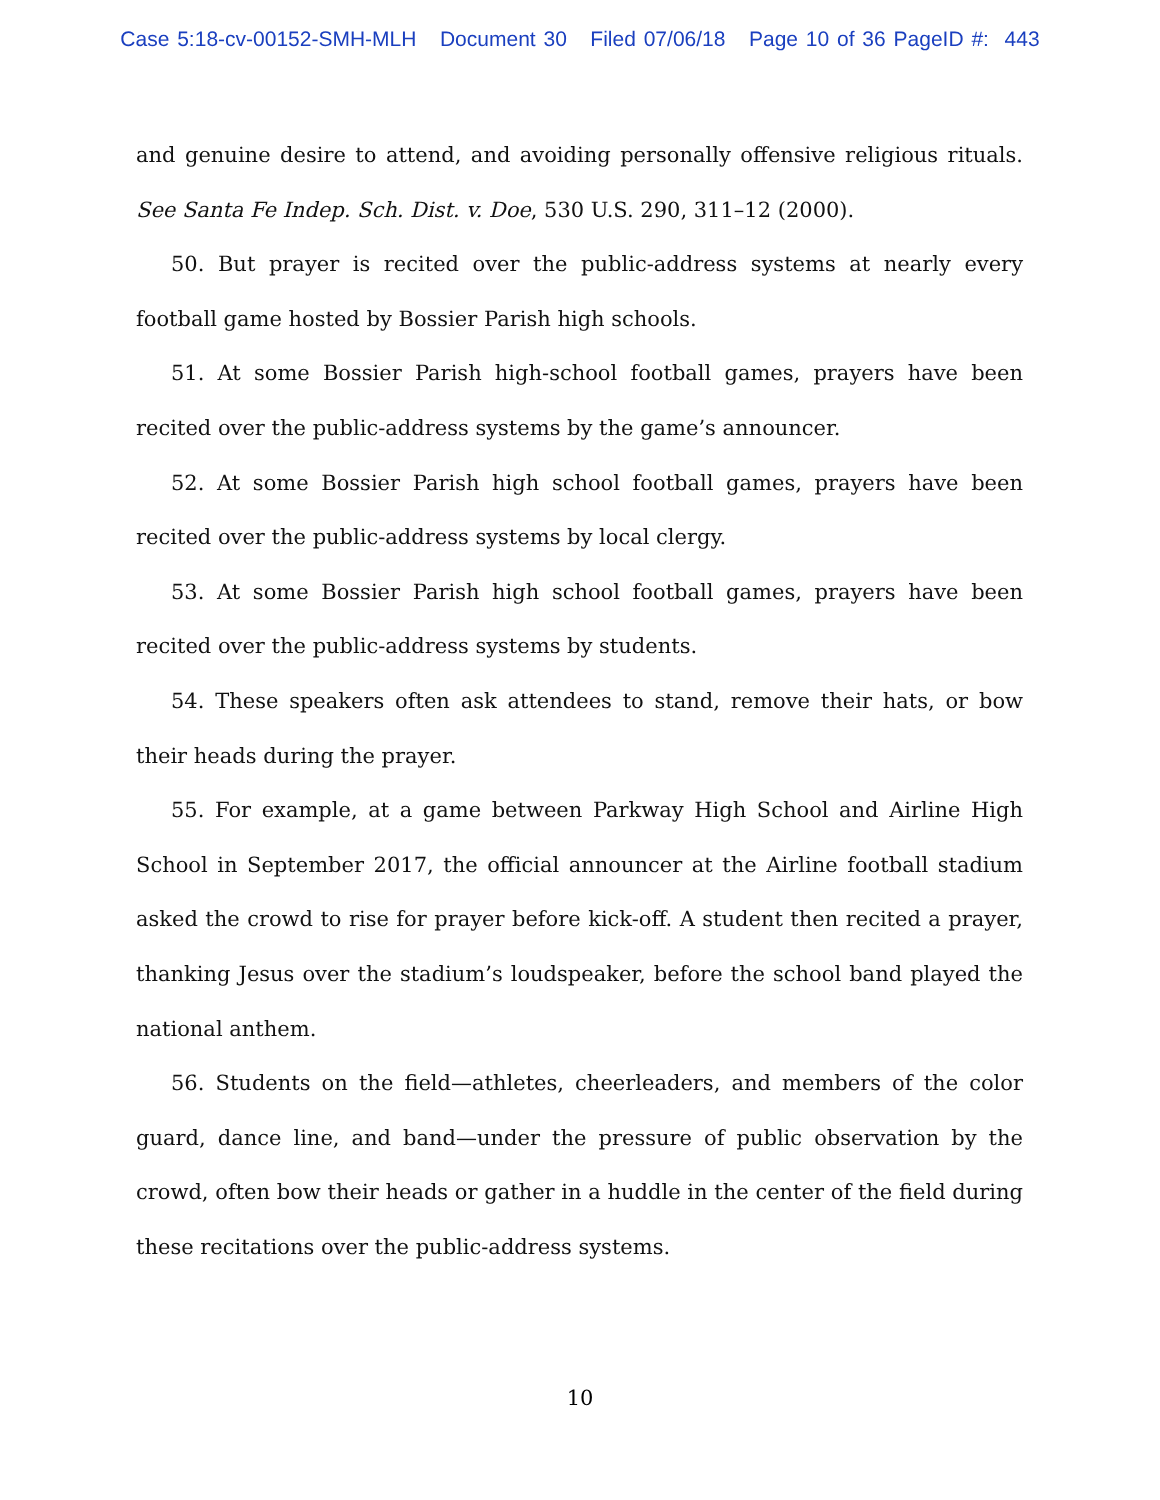Case 5:18-cv-00152-SMH-MLH Document 30 Filed 07/06/18 Page 10 of 36 PageID #: 443
and genuine desire to attend, and avoiding personally offensive religious rituals. See Santa Fe Indep. Sch. Dist. v. Doe, 530 U.S. 290, 311–12 (2000).
50. But prayer is recited over the public-address systems at nearly every football game hosted by Bossier Parish high schools.
51. At some Bossier Parish high-school football games, prayers have been recited over the public-address systems by the game’s announcer.
52. At some Bossier Parish high school football games, prayers have been recited over the public-address systems by local clergy.
53. At some Bossier Parish high school football games, prayers have been recited over the public-address systems by students.
54. These speakers often ask attendees to stand, remove their hats, or bow their heads during the prayer.
55. For example, at a game between Parkway High School and Airline High School in September 2017, the official announcer at the Airline football stadium asked the crowd to rise for prayer before kick-off. A student then recited a prayer, thanking Jesus over the stadium’s loudspeaker, before the school band played the national anthem.
56. Students on the field—athletes, cheerleaders, and members of the color guard, dance line, and band—under the pressure of public observation by the crowd, often bow their heads or gather in a huddle in the center of the field during these recitations over the public-address systems.
10